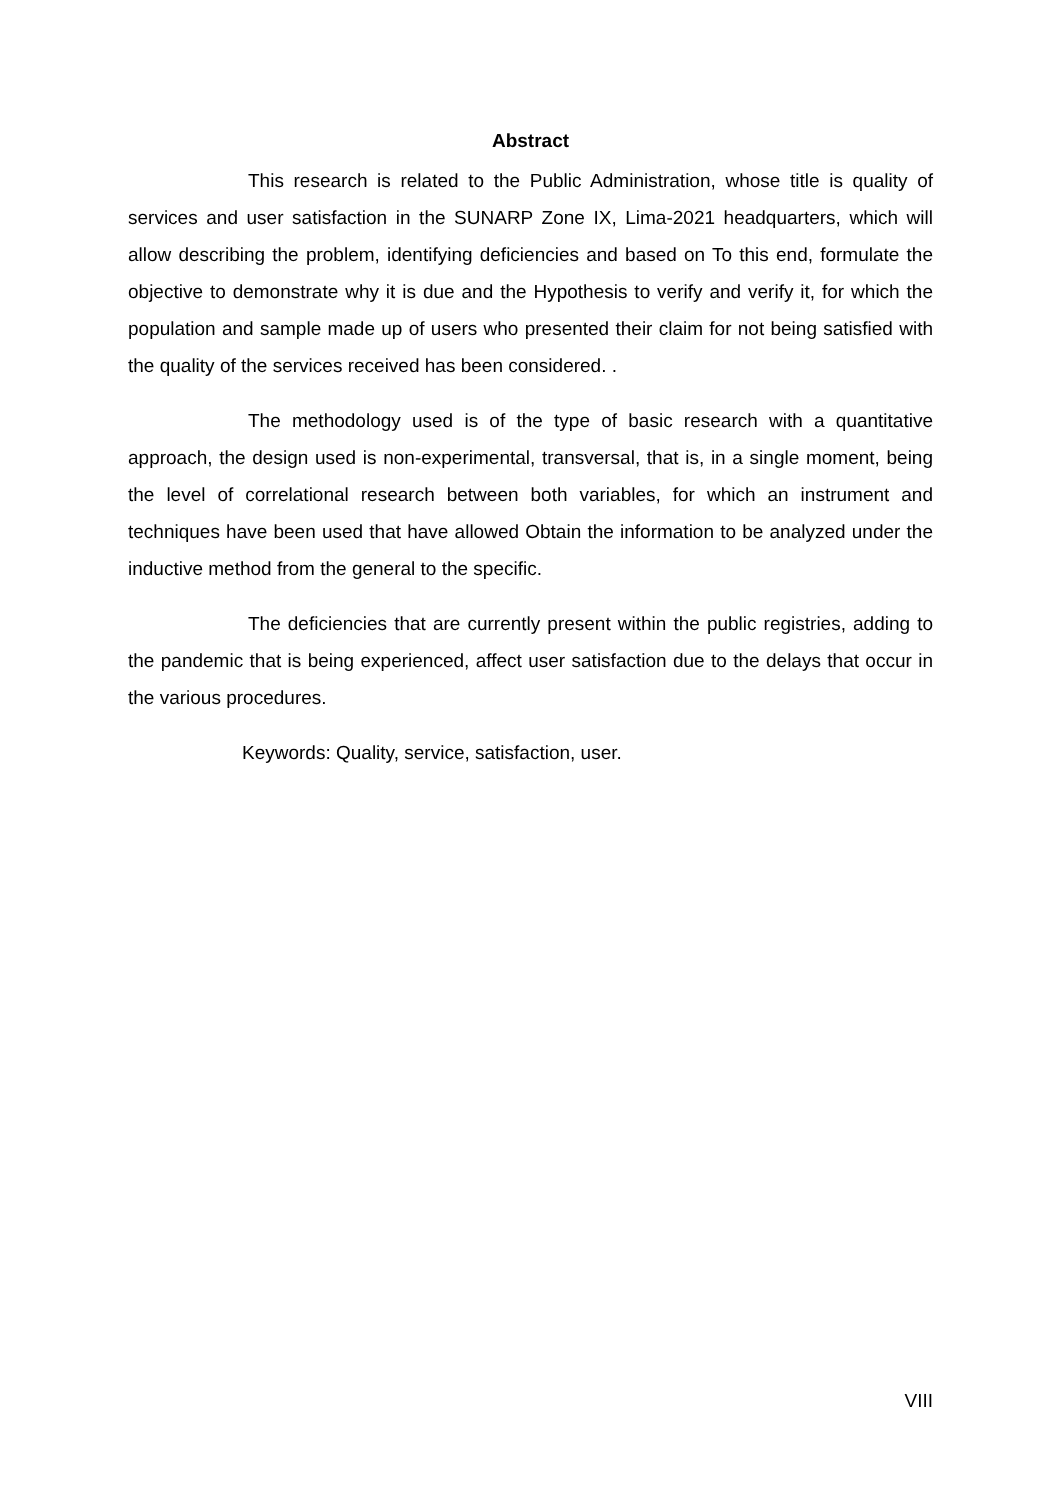Abstract
This research is related to the Public Administration, whose title is quality of services and user satisfaction in the SUNARP Zone IX, Lima-2021 headquarters, which will allow describing the problem, identifying deficiencies and based on To this end, formulate the objective to demonstrate why it is due and the Hypothesis to verify and verify it, for which the population and sample made up of users who presented their claim for not being satisfied with the quality of the services received has been considered. .
The methodology used is of the type of basic research with a quantitative approach, the design used is non-experimental, transversal, that is, in a single moment, being the level of correlational research between both variables, for which an instrument and techniques have been used that have allowed Obtain the information to be analyzed under the inductive method from the general to the specific.
The deficiencies that are currently present within the public registries, adding to the pandemic that is being experienced, affect user satisfaction due to the delays that occur in the various procedures.
Keywords: Quality, service, satisfaction, user.
VIII